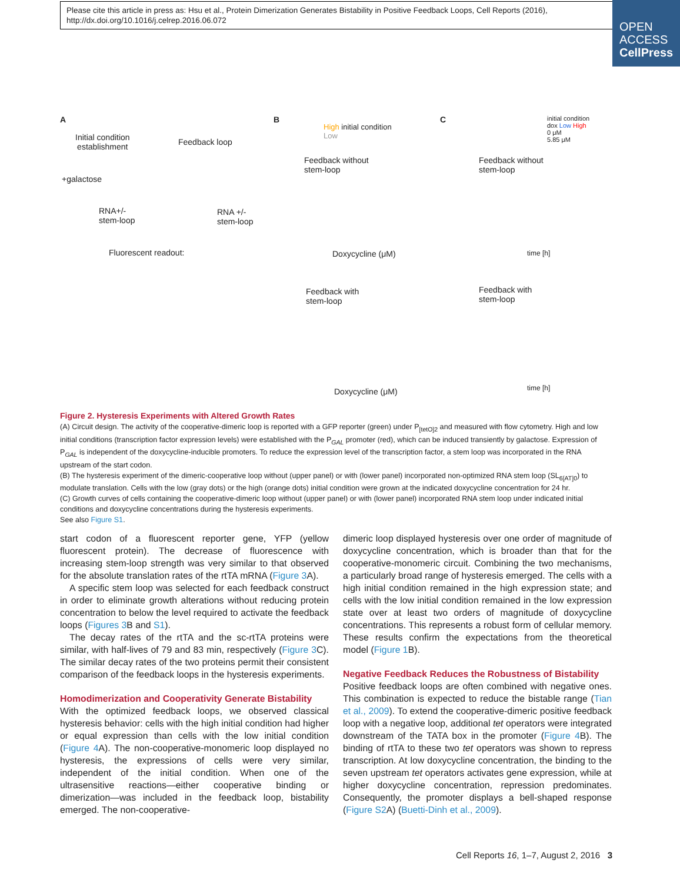Please cite this article in press as: Hsu et al., Protein Dimerization Generates Bistability in Positive Feedback Loops, Cell Reports (2016), http://dx.doi.org/10.1016/j.celrep.2016.06.072
OPEN
ACCESS
CellPress
A
Initial condition
establishment
Feedback loop
+galactose
RNA+/-
stem-loop
RNA +/-
stem-loop
Fluorescent readout:
B
High initial condition
Low
Feedback without
stem-loop
Doxycycline (μM)
Feedback with
stem-loop
Doxycycline (μM)
C
initial condition
dox Low High
0 μM
5.85 μM
Feedback without
stem-loop
time [h]
Feedback with
stem-loop
time [h]
Figure 2. Hysteresis Experiments with Altered Growth Rates
(A) Circuit design. The activity of the cooperative-dimeric loop is reported with a GFP reporter (green) under P<sub>[tetO]2</sub> and measured with flow cytometry. High and low initial conditions (transcription factor expression levels) were established with the P<sub>GAL</sub> promoter (red), which can be induced transiently by galactose. Expression of P<sub>GAL</sub> is independent of the doxycycline-inducible promoters. To reduce the expression level of the transcription factor, a stem loop was incorporated in the RNA upstream of the start codon.
(B) The hysteresis experiment of the dimeric-cooperative loop without (upper panel) or with (lower panel) incorporated non-optimized RNA stem loop (SL<sub>6[AT]0</sub>) to modulate translation. Cells with the low (gray dots) or the high (orange dots) initial condition were grown at the indicated doxycycline concentration for 24 hr.
(C) Growth curves of cells containing the cooperative-dimeric loop without (upper panel) or with (lower panel) incorporated RNA stem loop under indicated initial conditions and doxycycline concentrations during the hysteresis experiments.
See also Figure S1.
start codon of a fluorescent reporter gene, YFP (yellow fluorescent protein). The decrease of fluorescence with increasing stem-loop strength was very similar to that observed for the absolute translation rates of the rtTA mRNA (Figure 3 A).
A specific stem loop was selected for each feedback construct in order to eliminate growth alterations without reducing protein concentration to below the level required to activate the feedback loops (Figures 3 B and S1).
The decay rates of the rtTA and the sc-rtTA proteins were similar, with half-lives of 79 and 83 min, respectively (Figure 3 C). The similar decay rates of the two proteins permit their consistent comparison of the feedback loops in the hysteresis experiments.
Homodimerization and Cooperativity Generate Bistability
With the optimized feedback loops, we observed classical hysteresis behavior: cells with the high initial condition had higher or equal expression than cells with the low initial condition (Figure 4 A). The non-cooperative-monomeric loop displayed no hysteresis, the expressions of cells were very similar, independent of the initial condition. When one of the ultrasensitive reactions—either cooperative binding or dimerization—was included in the feedback loop, bistability emerged. The non-cooperative-
dimeric loop displayed hysteresis over one order of magnitude of doxycycline concentration, which is broader than that for the cooperative-monomeric circuit. Combining the two mechanisms, a particularly broad range of hysteresis emerged. The cells with a high initial condition remained in the high expression state; and cells with the low initial condition remained in the low expression state over at least two orders of magnitude of doxycycline concentrations. This represents a robust form of cellular memory. These results confirm the expectations from the theoretical model (Figure 1 B).
Negative Feedback Reduces the Robustness of Bistability
Positive feedback loops are often combined with negative ones. This combination is expected to reduce the bistable range (Tian et al., 2009). To extend the cooperative-dimeric positive feedback loop with a negative loop, additional tet operators were integrated downstream of the TATA box in the promoter (Figure 4 B). The binding of rtTA to these two tet operators was shown to repress transcription. At low doxycycline concentration, the binding to the seven upstream tet operators activates gene expression, while at higher doxycycline concentration, repression predominates. Consequently, the promoter displays a bell-shaped response (Figure S2 A) (Buetti-Dinh et al., 2009).
Cell Reports 16, 1–7, August 2, 2016 3